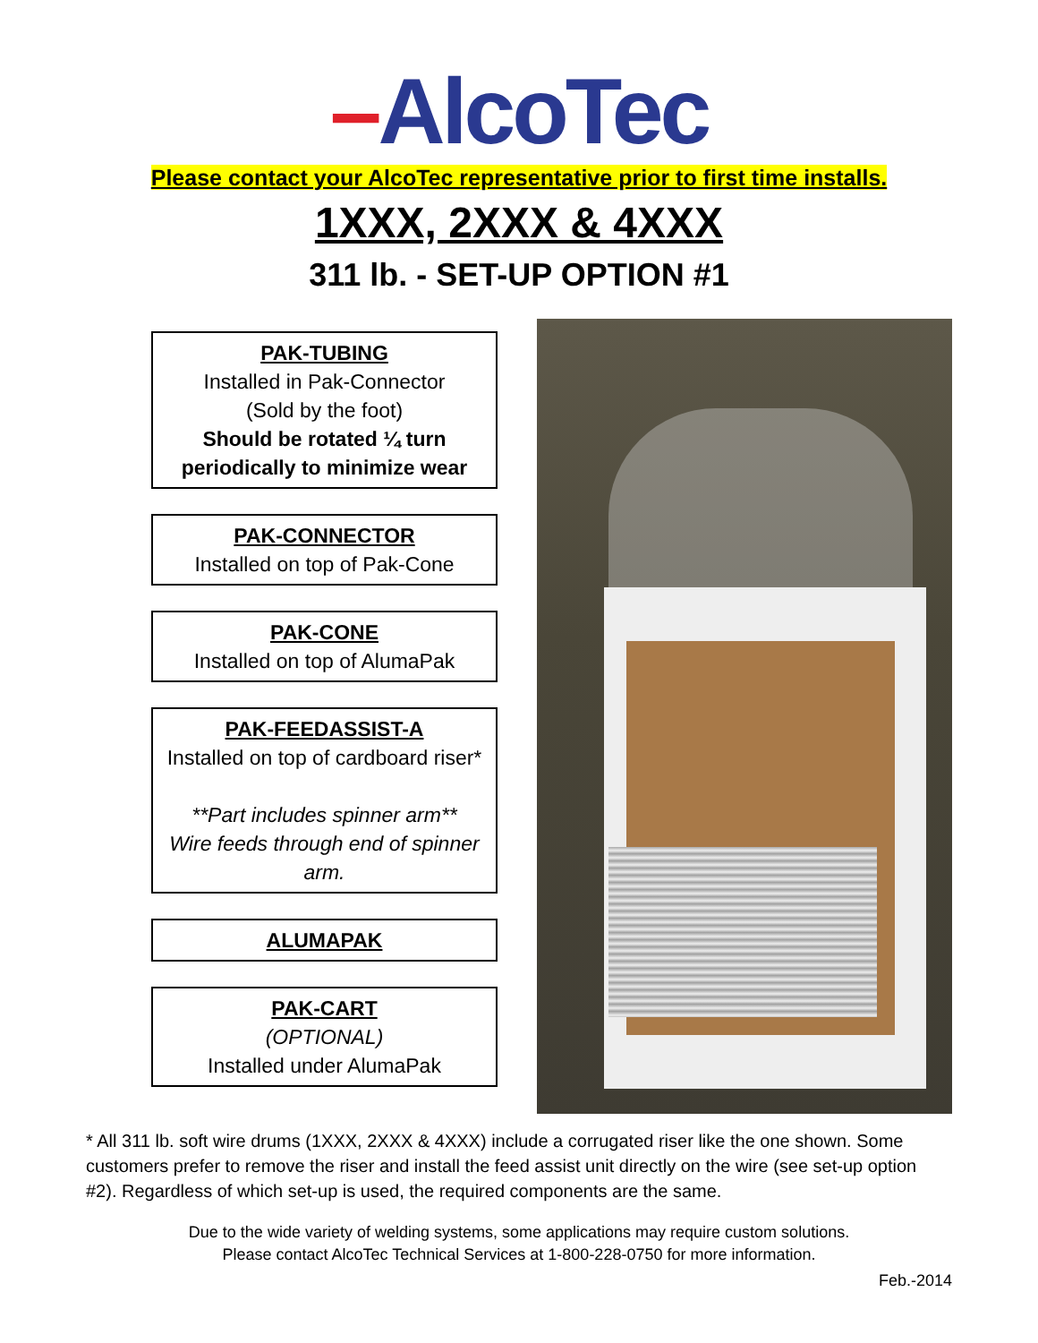–AlcoTec
Please contact your AlcoTec representative prior to first time installs.
1XXX, 2XXX & 4XXX
311 lb. - SET-UP OPTION #1
PAK-TUBING
Installed in Pak-Connector
(Sold by the foot)
Should be rotated ¼ turn periodically to minimize wear
PAK-CONNECTOR
Installed on top of Pak-Cone
PAK-CONE
Installed on top of AlumaPak
PAK-FEEDASSIST-A
Installed on top of cardboard riser*
**Part includes spinner arm**
Wire feeds through end of spinner arm.
ALUMAPAK
PAK-CART
(OPTIONAL)
Installed under AlumaPak
* All 311 lb. soft wire drums (1XXX, 2XXX & 4XXX) include a corrugated riser like the one shown. Some customers prefer to remove the riser and install the feed assist unit directly on the wire (see set-up option #2). Regardless of which set-up is used, the required components are the same.
Due to the wide variety of welding systems, some applications may require custom solutions.
Please contact AlcoTec Technical Services at 1-800-228-0750 for more information.
Feb.-2014